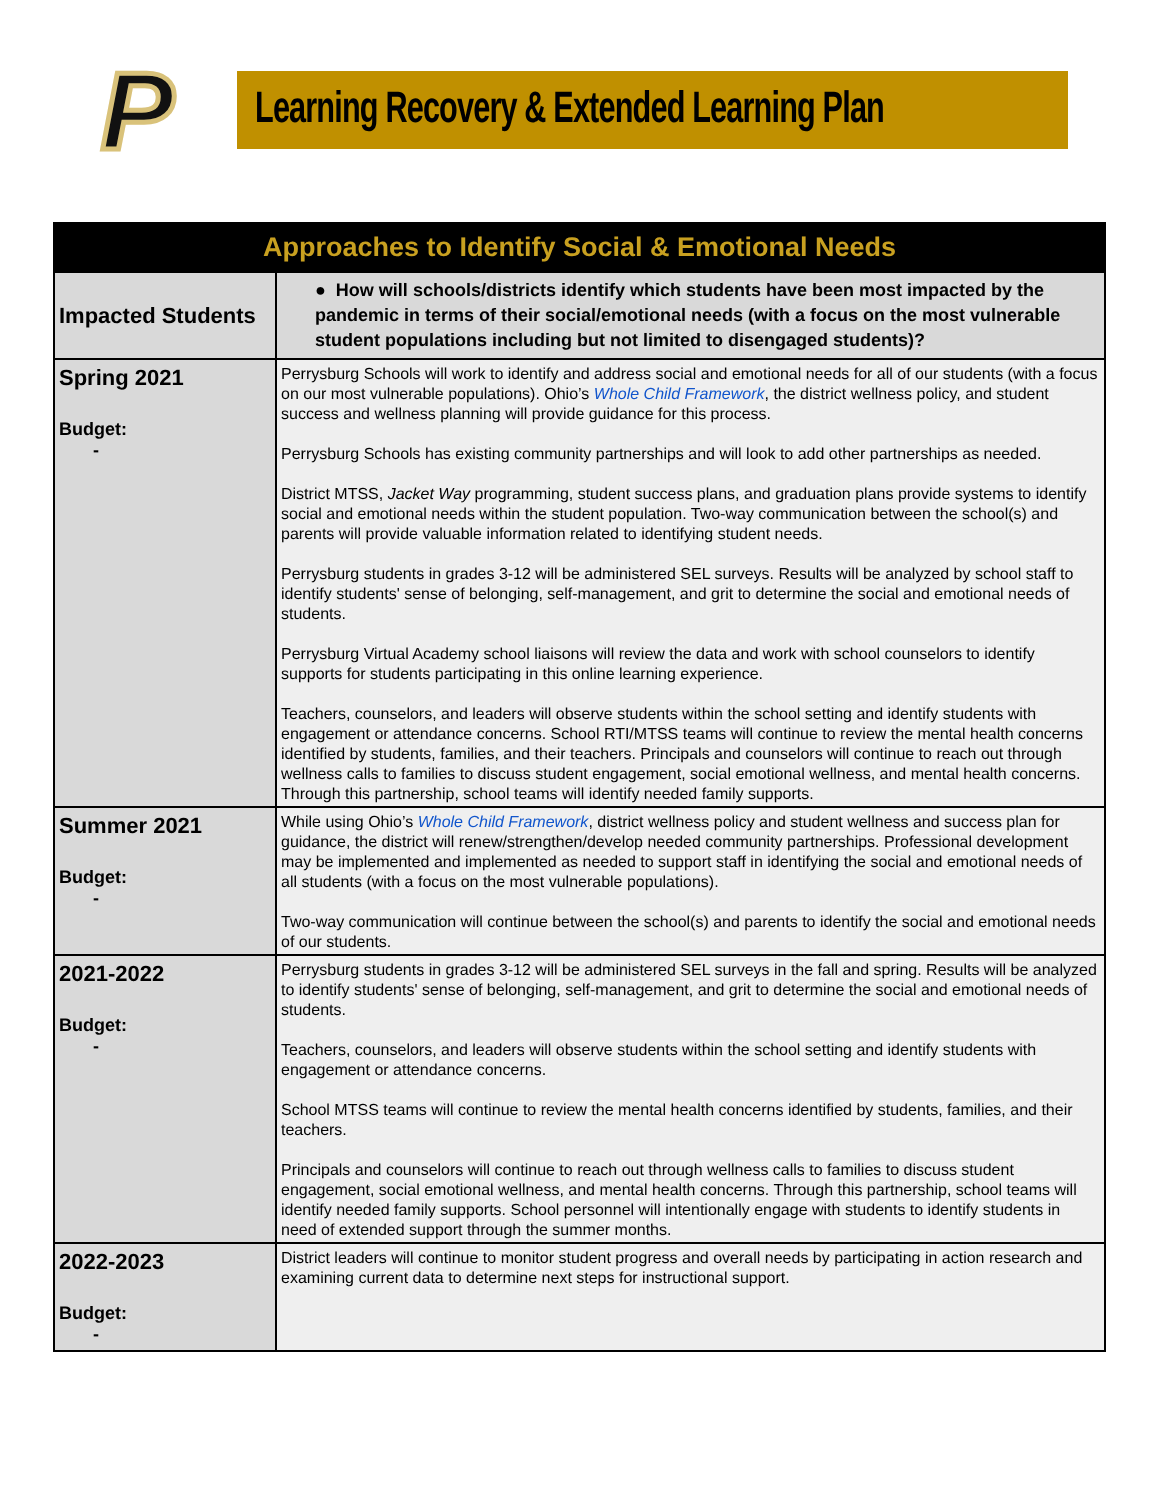P
Learning Recovery & Extended Learning Plan
| Approaches to Identify Social & Emotional Needs | |
| --- | --- |
| Impacted Students | ● How will schools/districts identify which students have been most impacted by the pandemic in terms of their social/emotional needs (with a focus on the most vulnerable student populations including but not limited to disengaged students)? |
| Spring 2021 Budget: - | Perrysburg Schools will work to identify and address social and emotional needs for all of our students (with a focus on our most vulnerable populations). Ohio’s Whole Child Framework , the district wellness policy, and student success and wellness planning will provide guidance for this process. Perrysburg Schools has existing community partnerships and will look to add other partnerships as needed. District MTSS, Jacket Way programming, student success plans, and graduation plans provide systems to identify social and emotional needs within the student population. Two-way communication between the school(s) and parents will provide valuable information related to identifying student needs. Perrysburg students in grades 3-12 will be administered SEL surveys. Results will be analyzed by school staff to identify students' sense of belonging, self-management, and grit to determine the social and emotional needs of students. Perrysburg Virtual Academy school liaisons will review the data and work with school counselors to identify supports for students participating in this online learning experience. Teachers, counselors, and leaders will observe students within the school setting and identify students with engagement or attendance concerns. School RTI/MTSS teams will continue to review the mental health concerns identified by students, families, and their teachers. Principals and counselors will continue to reach out through wellness calls to families to discuss student engagement, social emotional wellness, and mental health concerns. Through this partnership, school teams will identify needed family supports. |
| Summer 2021 Budget: - | While using Ohio’s Whole Child Framework , district wellness policy and student wellness and success plan for guidance, the district will renew/strengthen/develop needed community partnerships. Professional development may be implemented and implemented as needed to support staff in identifying the social and emotional needs of all students (with a focus on the most vulnerable populations). Two-way communication will continue between the school(s) and parents to identify the social and emotional needs of our students. |
| 2021-2022 Budget: - | Perrysburg students in grades 3-12 will be administered SEL surveys in the fall and spring. Results will be analyzed to identify students' sense of belonging, self-management, and grit to determine the social and emotional needs of students. Teachers, counselors, and leaders will observe students within the school setting and identify students with engagement or attendance concerns. School MTSS teams will continue to review the mental health concerns identified by students, families, and their teachers. Principals and counselors will continue to reach out through wellness calls to families to discuss student engagement, social emotional wellness, and mental health concerns. Through this partnership, school teams will identify needed family supports. School personnel will intentionally engage with students to identify students in need of extended support through the summer months. |
| 2022-2023 Budget: - | District leaders will continue to monitor student progress and overall needs by participating in action research and examining current data to determine next steps for instructional support. |